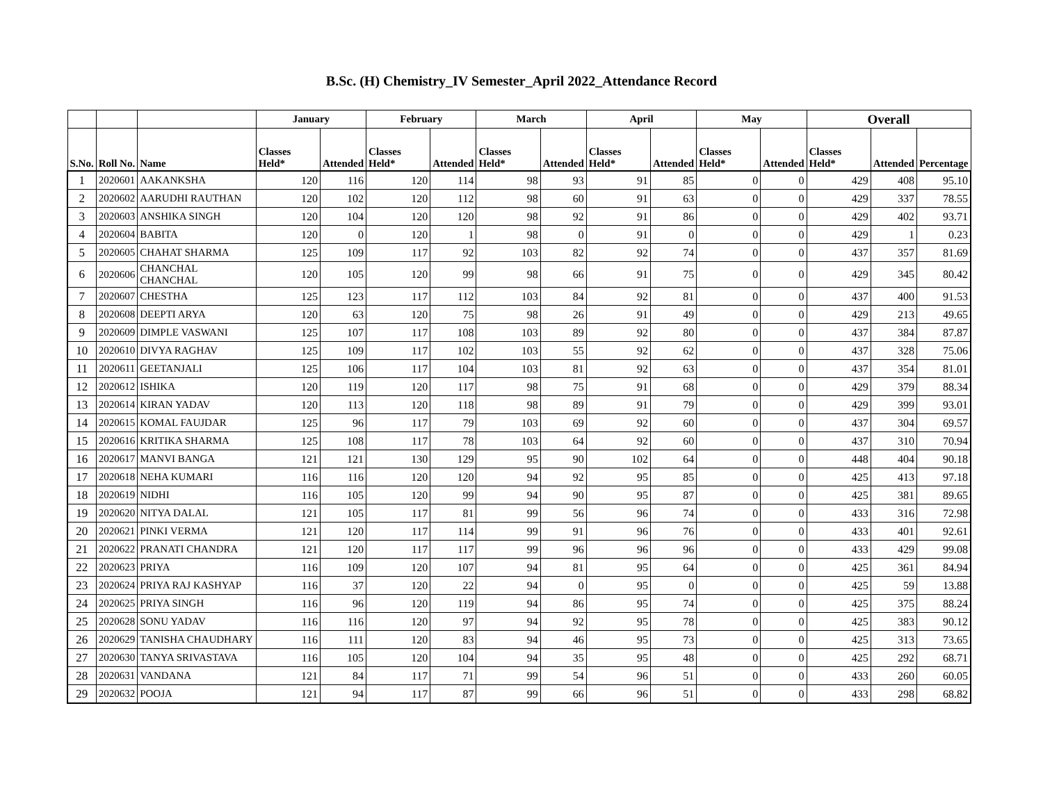B.Sc. (H) Chemistry_IV Semester_April 2022_Attendance Record
| | | | January | | February | | March | | April | | May | | Overall | | |
| --- | --- | --- | --- | --- | --- | --- | --- | --- | --- | --- | --- | --- | --- | --- | --- |
| S.No. | Roll No. | Name | Classes Held* | Attended | Classes Held* | Attended | Classes Held* | Attended | Classes Held* | Attended | Classes Held* | Attended | Classes Held* | Attended | Percentage |
| 1 | 2020601 | AAKANKSHA | 120 | 116 | 120 | 114 | 98 | 93 | 91 | 85 | 0 | 0 | 429 | 408 | 95.10 |
| 2 | 2020602 | AARUDHI RAUTHAN | 120 | 102 | 120 | 112 | 98 | 60 | 91 | 63 | 0 | 0 | 429 | 337 | 78.55 |
| 3 | 2020603 | ANSHIKA SINGH | 120 | 104 | 120 | 120 | 98 | 92 | 91 | 86 | 0 | 0 | 429 | 402 | 93.71 |
| 4 | 2020604 | BABITA | 120 | 0 | 120 | 1 | 98 | 0 | 91 | 0 | 0 | 0 | 429 | 1 | 0.23 |
| 5 | 2020605 | CHAHAT SHARMA | 125 | 109 | 117 | 92 | 103 | 82 | 92 | 74 | 0 | 0 | 437 | 357 | 81.69 |
| 6 | 2020606 | CHANCHAL CHANCHAL | 120 | 105 | 120 | 99 | 98 | 66 | 91 | 75 | 0 | 0 | 429 | 345 | 80.42 |
| 7 | 2020607 | CHESTHA | 125 | 123 | 117 | 112 | 103 | 84 | 92 | 81 | 0 | 0 | 437 | 400 | 91.53 |
| 8 | 2020608 | DEEPTI ARYA | 120 | 63 | 120 | 75 | 98 | 26 | 91 | 49 | 0 | 0 | 429 | 213 | 49.65 |
| 9 | 2020609 | DIMPLE VASWANI | 125 | 107 | 117 | 108 | 103 | 89 | 92 | 80 | 0 | 0 | 437 | 384 | 87.87 |
| 10 | 2020610 | DIVYA RAGHAV | 125 | 109 | 117 | 102 | 103 | 55 | 92 | 62 | 0 | 0 | 437 | 328 | 75.06 |
| 11 | 2020611 | GEETANJALI | 125 | 106 | 117 | 104 | 103 | 81 | 92 | 63 | 0 | 0 | 437 | 354 | 81.01 |
| 12 | 2020612 | ISHIKA | 120 | 119 | 120 | 117 | 98 | 75 | 91 | 68 | 0 | 0 | 429 | 379 | 88.34 |
| 13 | 2020614 | KIRAN YADAV | 120 | 113 | 120 | 118 | 98 | 89 | 91 | 79 | 0 | 0 | 429 | 399 | 93.01 |
| 14 | 2020615 | KOMAL FAUJDAR | 125 | 96 | 117 | 79 | 103 | 69 | 92 | 60 | 0 | 0 | 437 | 304 | 69.57 |
| 15 | 2020616 | KRITIKA SHARMA | 125 | 108 | 117 | 78 | 103 | 64 | 92 | 60 | 0 | 0 | 437 | 310 | 70.94 |
| 16 | 2020617 | MANVI BANGA | 121 | 121 | 130 | 129 | 95 | 90 | 102 | 64 | 0 | 0 | 448 | 404 | 90.18 |
| 17 | 2020618 | NEHA KUMARI | 116 | 116 | 120 | 120 | 94 | 92 | 95 | 85 | 0 | 0 | 425 | 413 | 97.18 |
| 18 | 2020619 | NIDHI | 116 | 105 | 120 | 99 | 94 | 90 | 95 | 87 | 0 | 0 | 425 | 381 | 89.65 |
| 19 | 2020620 | NITYA DALAL | 121 | 105 | 117 | 81 | 99 | 56 | 96 | 74 | 0 | 0 | 433 | 316 | 72.98 |
| 20 | 2020621 | PINKI VERMA | 121 | 120 | 117 | 114 | 99 | 91 | 96 | 76 | 0 | 0 | 433 | 401 | 92.61 |
| 21 | 2020622 | PRANATI CHANDRA | 121 | 120 | 117 | 117 | 99 | 96 | 96 | 96 | 0 | 0 | 433 | 429 | 99.08 |
| 22 | 2020623 | PRIYA | 116 | 109 | 120 | 107 | 94 | 81 | 95 | 64 | 0 | 0 | 425 | 361 | 84.94 |
| 23 | 2020624 | PRIYA RAJ KASHYAP | 116 | 37 | 120 | 22 | 94 | 0 | 95 | 0 | 0 | 0 | 425 | 59 | 13.88 |
| 24 | 2020625 | PRIYA SINGH | 116 | 96 | 120 | 119 | 94 | 86 | 95 | 74 | 0 | 0 | 425 | 375 | 88.24 |
| 25 | 2020628 | SONU YADAV | 116 | 116 | 120 | 97 | 94 | 92 | 95 | 78 | 0 | 0 | 425 | 383 | 90.12 |
| 26 | 2020629 | TANISHA CHAUDHARY | 116 | 111 | 120 | 83 | 94 | 46 | 95 | 73 | 0 | 0 | 425 | 313 | 73.65 |
| 27 | 2020630 | TANYA SRIVASTAVA | 116 | 105 | 120 | 104 | 94 | 35 | 95 | 48 | 0 | 0 | 425 | 292 | 68.71 |
| 28 | 2020631 | VANDANA | 121 | 84 | 117 | 71 | 99 | 54 | 96 | 51 | 0 | 0 | 433 | 260 | 60.05 |
| 29 | 2020632 | POOJA | 121 | 94 | 117 | 87 | 99 | 66 | 96 | 51 | 0 | 0 | 433 | 298 | 68.82 |